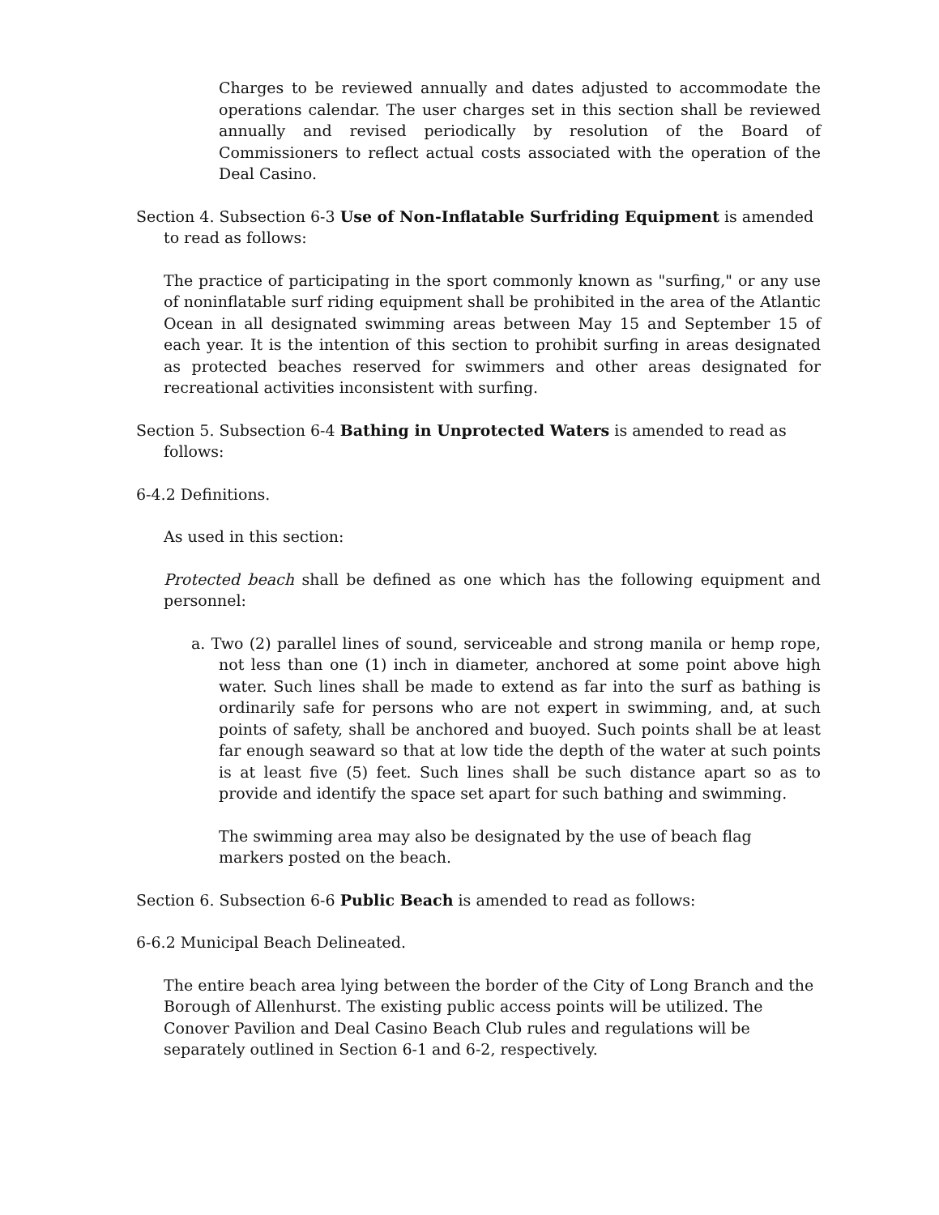Charges to be reviewed annually and dates adjusted to accommodate the operations calendar. The user charges set in this section shall be reviewed annually and revised periodically by resolution of the Board of Commissioners to reflect actual costs associated with the operation of the Deal Casino.
Section 4. Subsection 6-3 Use of Non-Inflatable Surfriding Equipment is amended to read as follows:
The practice of participating in the sport commonly known as "surfing," or any use of noninflatable surf riding equipment shall be prohibited in the area of the Atlantic Ocean in all designated swimming areas between May 15 and September 15 of each year. It is the intention of this section to prohibit surfing in areas designated as protected beaches reserved for swimmers and other areas designated for recreational activities inconsistent with surfing.
Section 5. Subsection 6-4 Bathing in Unprotected Waters is amended to read as follows:
6-4.2 Definitions.
As used in this section:
Protected beach shall be defined as one which has the following equipment and personnel:
a. Two (2) parallel lines of sound, serviceable and strong manila or hemp rope, not less than one (1) inch in diameter, anchored at some point above high water. Such lines shall be made to extend as far into the surf as bathing is ordinarily safe for persons who are not expert in swimming, and, at such points of safety, shall be anchored and buoyed. Such points shall be at least far enough seaward so that at low tide the depth of the water at such points is at least five (5) feet. Such lines shall be such distance apart so as to provide and identify the space set apart for such bathing and swimming.
The swimming area may also be designated by the use of beach flag markers posted on the beach.
Section 6. Subsection 6-6 Public Beach is amended to read as follows:
6-6.2 Municipal Beach Delineated.
The entire beach area lying between the border of the City of Long Branch and the Borough of Allenhurst. The existing public access points will be utilized. The Conover Pavilion and Deal Casino Beach Club rules and regulations will be separately outlined in Section 6-1 and 6-2, respectively.